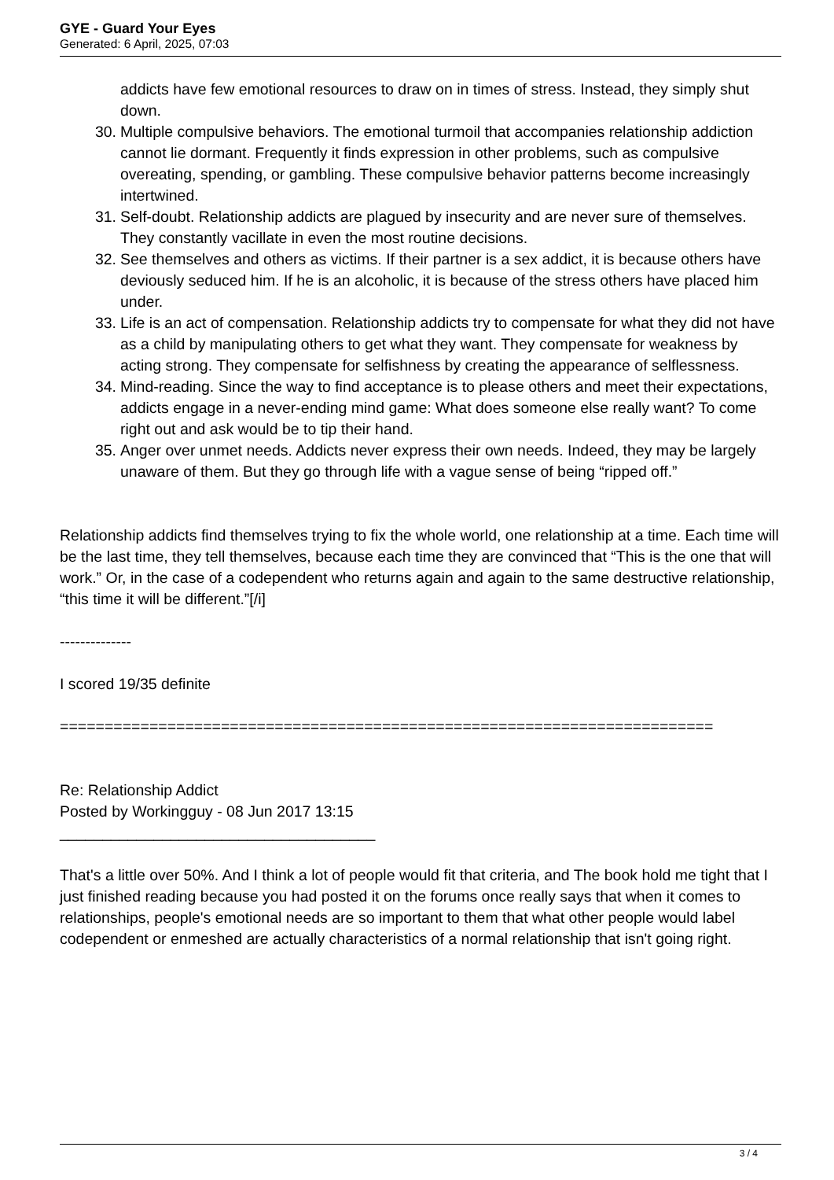GYE - Guard Your Eyes
Generated: 6 April, 2025, 07:03
addicts have few emotional resources to draw on in times of stress. Instead, they simply shut down.
30. Multiple compulsive behaviors. The emotional turmoil that accompanies relationship addiction cannot lie dormant. Frequently it finds expression in other problems, such as compulsive overeating, spending, or gambling. These compulsive behavior patterns become increasingly intertwined.
31. Self-doubt. Relationship addicts are plagued by insecurity and are never sure of themselves. They constantly vacillate in even the most routine decisions.
32. See themselves and others as victims. If their partner is a sex addict, it is because others have deviously seduced him. If he is an alcoholic, it is because of the stress others have placed him under.
33. Life is an act of compensation. Relationship addicts try to compensate for what they did not have as a child by manipulating others to get what they want. They compensate for weakness by acting strong. They compensate for selfishness by creating the appearance of selflessness.
34. Mind-reading. Since the way to find acceptance is to please others and meet their expectations, addicts engage in a never-ending mind game: What does someone else really want? To come right out and ask would be to tip their hand.
35. Anger over unmet needs. Addicts never express their own needs. Indeed, they may be largely unaware of them. But they go through life with a vague sense of being “ripped off.”
Relationship addicts find themselves trying to fix the whole world, one relationship at a time. Each time will be the last time, they tell themselves, because each time they are convinced that “This is the one that will work.” Or, in the case of a codependent who returns again and again to the same destructive relationship, “this time it will be different.”[/i]
--------------
I scored 19/35 definite
=========================================================================
Re: Relationship Addict
Posted by Workingguy - 08 Jun 2017 13:15
_____________________________________
That's a little over 50%. And I think a lot of people would fit that criteria, and The book hold me tight that I just finished reading because you had posted it on the forums once really says that when it comes to relationships, people's emotional needs are so important to them that what other people would label codependent or enmeshed are actually characteristics of a normal relationship that isn't going right.
3 / 4